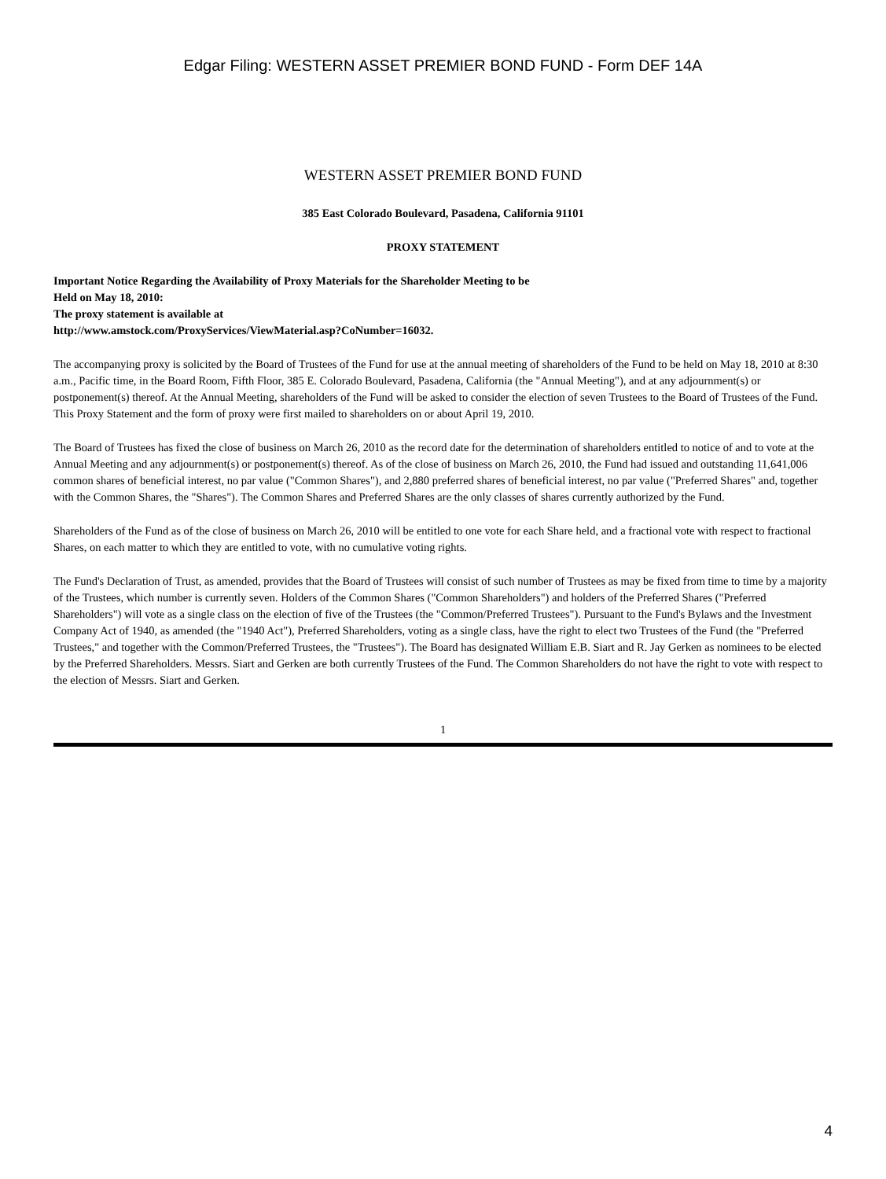Edgar Filing: WESTERN ASSET PREMIER BOND FUND - Form DEF 14A
WESTERN ASSET PREMIER BOND FUND
385 East Colorado Boulevard, Pasadena, California 91101
PROXY STATEMENT
Important Notice Regarding the Availability of Proxy Materials for the Shareholder Meeting to be
Held on May 18, 2010:
The proxy statement is available at
http://www.amstock.com/ProxyServices/ViewMaterial.asp?CoNumber=16032.
The accompanying proxy is solicited by the Board of Trustees of the Fund for use at the annual meeting of shareholders of the Fund to be held on May 18, 2010 at 8:30 a.m., Pacific time, in the Board Room, Fifth Floor, 385 E. Colorado Boulevard, Pasadena, California (the "Annual Meeting"), and at any adjournment(s) or postponement(s) thereof. At the Annual Meeting, shareholders of the Fund will be asked to consider the election of seven Trustees to the Board of Trustees of the Fund. This Proxy Statement and the form of proxy were first mailed to shareholders on or about April 19, 2010.
The Board of Trustees has fixed the close of business on March 26, 2010 as the record date for the determination of shareholders entitled to notice of and to vote at the Annual Meeting and any adjournment(s) or postponement(s) thereof. As of the close of business on March 26, 2010, the Fund had issued and outstanding 11,641,006 common shares of beneficial interest, no par value ("Common Shares"), and 2,880 preferred shares of beneficial interest, no par value ("Preferred Shares" and, together with the Common Shares, the "Shares"). The Common Shares and Preferred Shares are the only classes of shares currently authorized by the Fund.
Shareholders of the Fund as of the close of business on March 26, 2010 will be entitled to one vote for each Share held, and a fractional vote with respect to fractional Shares, on each matter to which they are entitled to vote, with no cumulative voting rights.
The Fund's Declaration of Trust, as amended, provides that the Board of Trustees will consist of such number of Trustees as may be fixed from time to time by a majority of the Trustees, which number is currently seven. Holders of the Common Shares ("Common Shareholders") and holders of the Preferred Shares ("Preferred Shareholders") will vote as a single class on the election of five of the Trustees (the "Common/Preferred Trustees"). Pursuant to the Fund's Bylaws and the Investment Company Act of 1940, as amended (the "1940 Act"), Preferred Shareholders, voting as a single class, have the right to elect two Trustees of the Fund (the "Preferred Trustees," and together with the Common/Preferred Trustees, the "Trustees"). The Board has designated William E.B. Siart and R. Jay Gerken as nominees to be elected by the Preferred Shareholders. Messrs. Siart and Gerken are both currently Trustees of the Fund. The Common Shareholders do not have the right to vote with respect to the election of Messrs. Siart and Gerken.
1
4